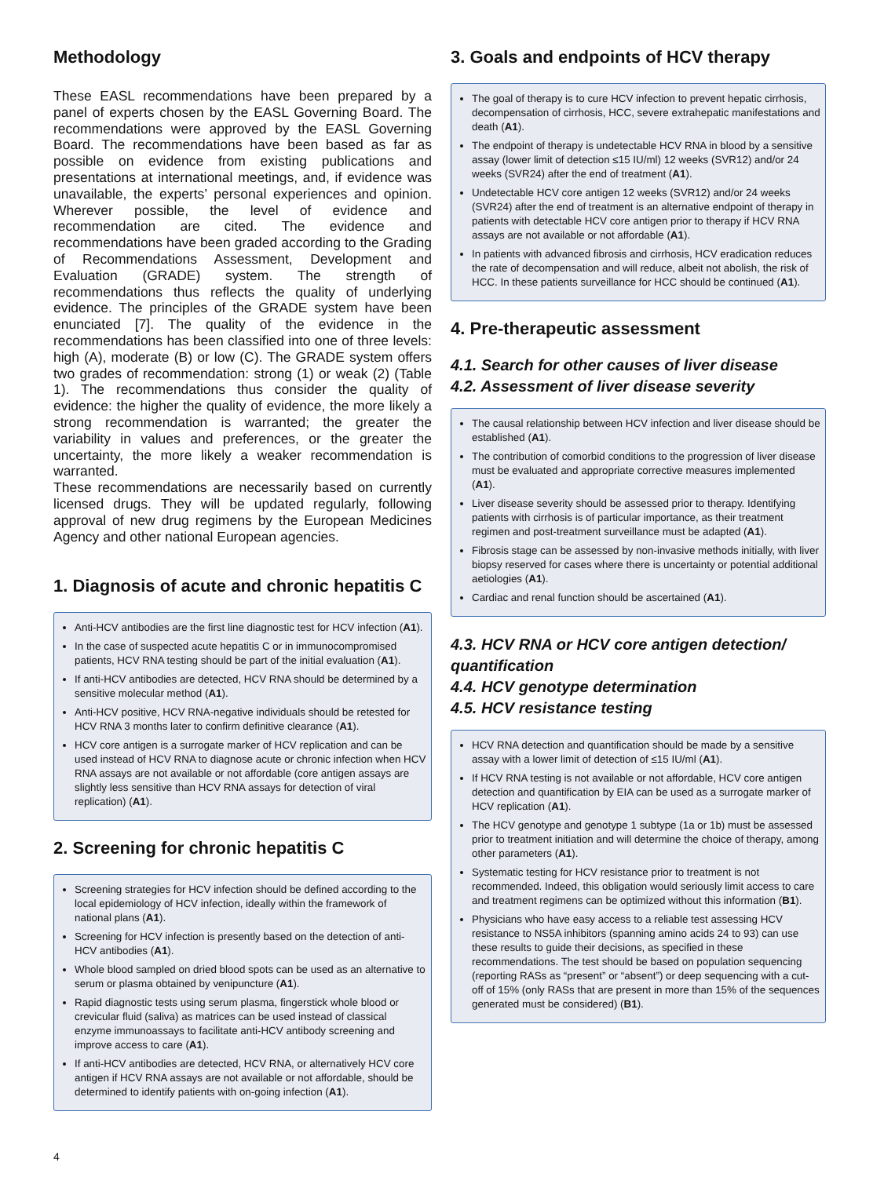Methodology
These EASL recommendations have been prepared by a panel of experts chosen by the EASL Governing Board. The recommendations were approved by the EASL Governing Board. The recommendations have been based as far as possible on evidence from existing publications and presentations at international meetings, and, if evidence was unavailable, the experts’ personal experiences and opinion. Wherever possible, the level of evidence and recommendation are cited. The evidence and recommendations have been graded according to the Grading of Recommendations Assessment, Development and Evaluation (GRADE) system. The strength of recommendations thus reflects the quality of underlying evidence. The principles of the GRADE system have been enunciated [7]. The quality of the evidence in the recommendations has been classified into one of three levels: high (A), moderate (B) or low (C). The GRADE system offers two grades of recommendation: strong (1) or weak (2) (Table 1). The recommendations thus consider the quality of evidence: the higher the quality of evidence, the more likely a strong recommendation is warranted; the greater the variability in values and preferences, or the greater the uncertainty, the more likely a weaker recommendation is warranted.
These recommendations are necessarily based on currently licensed drugs. They will be updated regularly, following approval of new drug regimens by the European Medicines Agency and other national European agencies.
1. Diagnosis of acute and chronic hepatitis C
Anti-HCV antibodies are the first line diagnostic test for HCV infection (A1).
In the case of suspected acute hepatitis C or in immunocompromised patients, HCV RNA testing should be part of the initial evaluation (A1).
If anti-HCV antibodies are detected, HCV RNA should be determined by a sensitive molecular method (A1).
Anti-HCV positive, HCV RNA-negative individuals should be retested for HCV RNA 3 months later to confirm definitive clearance (A1).
HCV core antigen is a surrogate marker of HCV replication and can be used instead of HCV RNA to diagnose acute or chronic infection when HCV RNA assays are not available or not affordable (core antigen assays are slightly less sensitive than HCV RNA assays for detection of viral replication) (A1).
2. Screening for chronic hepatitis C
Screening strategies for HCV infection should be defined according to the local epidemiology of HCV infection, ideally within the framework of national plans (A1).
Screening for HCV infection is presently based on the detection of anti-HCV antibodies (A1).
Whole blood sampled on dried blood spots can be used as an alternative to serum or plasma obtained by venipuncture (A1).
Rapid diagnostic tests using serum plasma, fingerstick whole blood or crevicular fluid (saliva) as matrices can be used instead of classical enzyme immunoassays to facilitate anti-HCV antibody screening and improve access to care (A1).
If anti-HCV antibodies are detected, HCV RNA, or alternatively HCV core antigen if HCV RNA assays are not available or not affordable, should be determined to identify patients with on-going infection (A1).
3. Goals and endpoints of HCV therapy
The goal of therapy is to cure HCV infection to prevent hepatic cirrhosis, decompensation of cirrhosis, HCC, severe extrahepatic manifestations and death (A1).
The endpoint of therapy is undetectable HCV RNA in blood by a sensitive assay (lower limit of detection ≤15 IU/ml) 12 weeks (SVR12) and/or 24 weeks (SVR24) after the end of treatment (A1).
Undetectable HCV core antigen 12 weeks (SVR12) and/or 24 weeks (SVR24) after the end of treatment is an alternative endpoint of therapy in patients with detectable HCV core antigen prior to therapy if HCV RNA assays are not available or not affordable (A1).
In patients with advanced fibrosis and cirrhosis, HCV eradication reduces the rate of decompensation and will reduce, albeit not abolish, the risk of HCC. In these patients surveillance for HCC should be continued (A1).
4. Pre-therapeutic assessment
4.1. Search for other causes of liver disease
4.2. Assessment of liver disease severity
The causal relationship between HCV infection and liver disease should be established (A1).
The contribution of comorbid conditions to the progression of liver disease must be evaluated and appropriate corrective measures implemented (A1).
Liver disease severity should be assessed prior to therapy. Identifying patients with cirrhosis is of particular importance, as their treatment regimen and post-treatment surveillance must be adapted (A1).
Fibrosis stage can be assessed by non-invasive methods initially, with liver biopsy reserved for cases where there is uncertainty or potential additional aetiologies (A1).
Cardiac and renal function should be ascertained (A1).
4.3. HCV RNA or HCV core antigen detection/ quantification
4.4. HCV genotype determination
4.5. HCV resistance testing
HCV RNA detection and quantification should be made by a sensitive assay with a lower limit of detection of ≤15 IU/ml (A1).
If HCV RNA testing is not available or not affordable, HCV core antigen detection and quantification by EIA can be used as a surrogate marker of HCV replication (A1).
The HCV genotype and genotype 1 subtype (1a or 1b) must be assessed prior to treatment initiation and will determine the choice of therapy, among other parameters (A1).
Systematic testing for HCV resistance prior to treatment is not recommended. Indeed, this obligation would seriously limit access to care and treatment regimens can be optimized without this information (B1).
Physicians who have easy access to a reliable test assessing HCV resistance to NS5A inhibitors (spanning amino acids 24 to 93) can use these results to guide their decisions, as specified in these recommendations. The test should be based on population sequencing (reporting RASs as “present” or “absent”) or deep sequencing with a cut-off of 15% (only RASs that are present in more than 15% of the sequences generated must be considered) (B1).
4